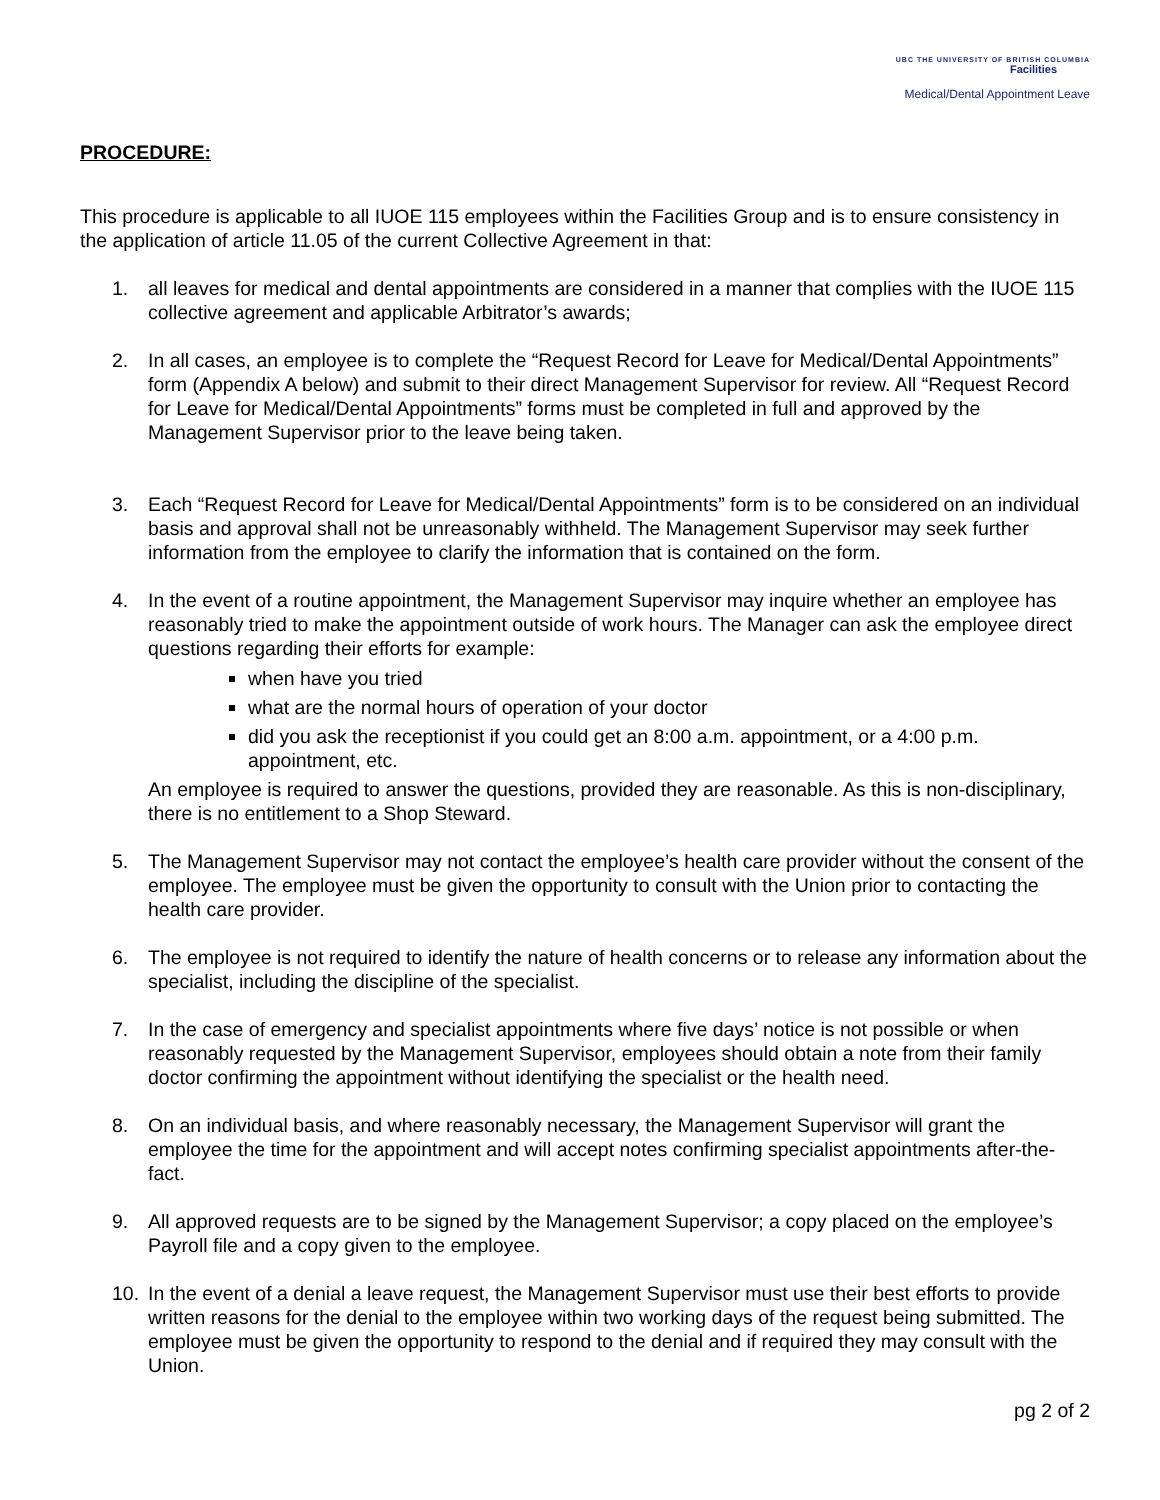UBC THE UNIVERSITY OF BRITISH COLUMBIA
Facilities
Medical/Dental Appointment Leave
PROCEDURE:
This procedure is applicable to all IUOE 115 employees within the Facilities Group and is to ensure consistency in the application of article 11.05 of the current Collective Agreement in that:
1. all leaves for medical and dental appointments are considered in a manner that complies with the IUOE 115 collective agreement and applicable Arbitrator’s awards;
2. In all cases, an employee is to complete the “Request Record for Leave for Medical/Dental Appointments” form (Appendix A below) and submit to their direct Management Supervisor for review. All “Request Record for Leave for Medical/Dental Appointments” forms must be completed in full and approved by the Management Supervisor prior to the leave being taken.
3. Each “Request Record for Leave for Medical/Dental Appointments” form is to be considered on an individual basis and approval shall not be unreasonably withheld. The Management Supervisor may seek further information from the employee to clarify the information that is contained on the form.
4. In the event of a routine appointment, the Management Supervisor may inquire whether an employee has reasonably tried to make the appointment outside of work hours. The Manager can ask the employee direct questions regarding their efforts for example:
when have you tried
what are the normal hours of operation of your doctor
did you ask the receptionist if you could get an 8:00 a.m. appointment, or a 4:00 p.m. appointment, etc.
An employee is required to answer the questions, provided they are reasonable. As this is non-disciplinary, there is no entitlement to a Shop Steward.
5. The Management Supervisor may not contact the employee’s health care provider without the consent of the employee. The employee must be given the opportunity to consult with the Union prior to contacting the health care provider.
6. The employee is not required to identify the nature of health concerns or to release any information about the specialist, including the discipline of the specialist.
7. In the case of emergency and specialist appointments where five days’ notice is not possible or when reasonably requested by the Management Supervisor, employees should obtain a note from their family doctor confirming the appointment without identifying the specialist or the health need.
8. On an individual basis, and where reasonably necessary, the Management Supervisor will grant the employee the time for the appointment and will accept notes confirming specialist appointments after-the-fact.
9. All approved requests are to be signed by the Management Supervisor; a copy placed on the employee’s Payroll file and a copy given to the employee.
10. In the event of a denial a leave request, the Management Supervisor must use their best efforts to provide written reasons for the denial to the employee within two working days of the request being submitted. The employee must be given the opportunity to respond to the denial and if required they may consult with the Union.
pg 2 of 2